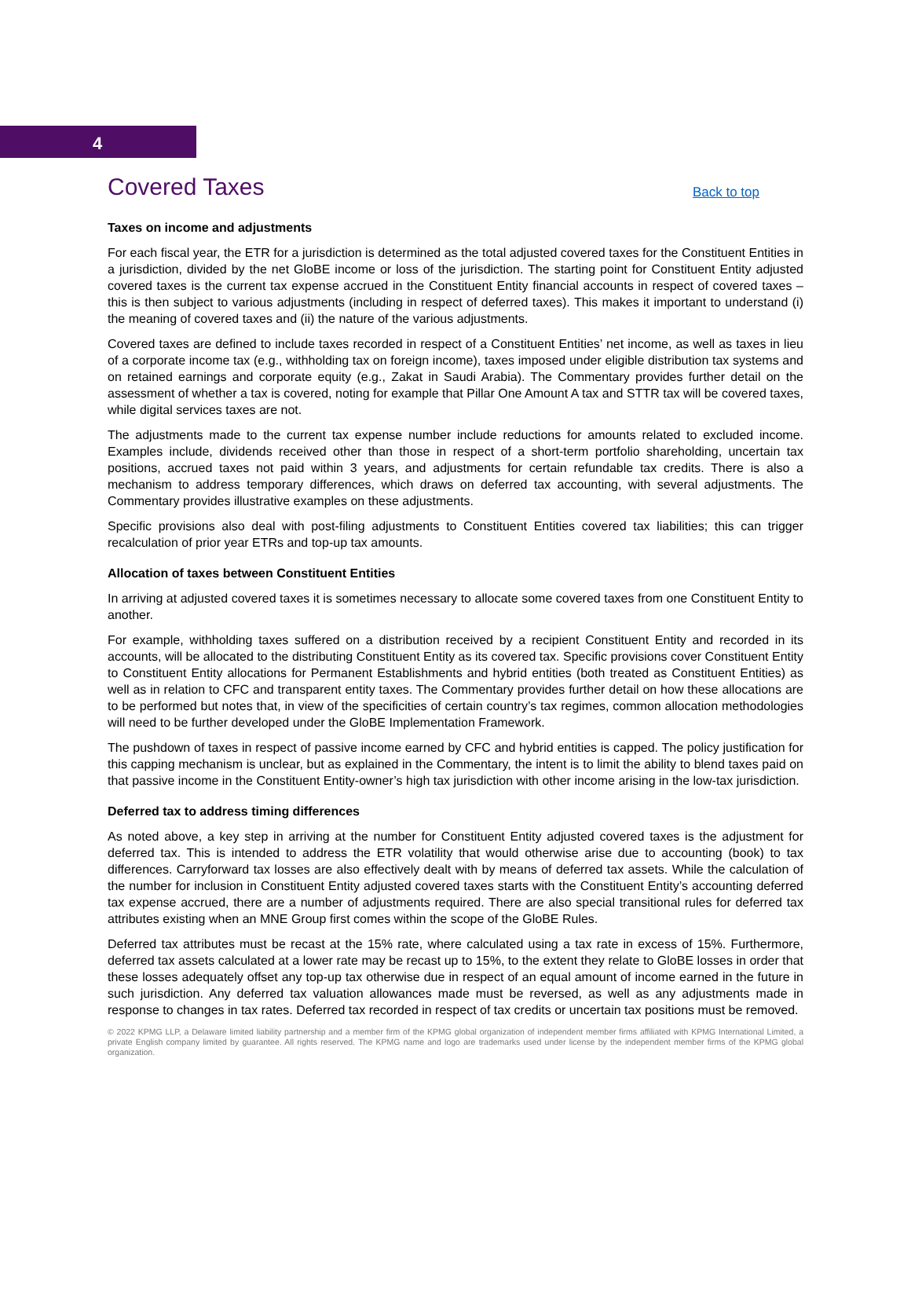4
Covered Taxes
Back to top
Taxes on income and adjustments
For each fiscal year, the ETR for a jurisdiction is determined as the total adjusted covered taxes for the Constituent Entities in a jurisdiction, divided by the net GloBE income or loss of the jurisdiction. The starting point for Constituent Entity adjusted covered taxes is the current tax expense accrued in the Constituent Entity financial accounts in respect of covered taxes – this is then subject to various adjustments (including in respect of deferred taxes). This makes it important to understand (i) the meaning of covered taxes and (ii) the nature of the various adjustments.
Covered taxes are defined to include taxes recorded in respect of a Constituent Entities’ net income, as well as taxes in lieu of a corporate income tax (e.g., withholding tax on foreign income), taxes imposed under eligible distribution tax systems and on retained earnings and corporate equity (e.g., Zakat in Saudi Arabia). The Commentary provides further detail on the assessment of whether a tax is covered, noting for example that Pillar One Amount A tax and STTR tax will be covered taxes, while digital services taxes are not.
The adjustments made to the current tax expense number include reductions for amounts related to excluded income. Examples include, dividends received other than those in respect of a short-term portfolio shareholding, uncertain tax positions, accrued taxes not paid within 3 years, and adjustments for certain refundable tax credits. There is also a mechanism to address temporary differences, which draws on deferred tax accounting, with several adjustments. The Commentary provides illustrative examples on these adjustments.
Specific provisions also deal with post-filing adjustments to Constituent Entities covered tax liabilities; this can trigger recalculation of prior year ETRs and top-up tax amounts.
Allocation of taxes between Constituent Entities
In arriving at adjusted covered taxes it is sometimes necessary to allocate some covered taxes from one Constituent Entity to another.
For example, withholding taxes suffered on a distribution received by a recipient Constituent Entity and recorded in its accounts, will be allocated to the distributing Constituent Entity as its covered tax. Specific provisions cover Constituent Entity to Constituent Entity allocations for Permanent Establishments and hybrid entities (both treated as Constituent Entities) as well as in relation to CFC and transparent entity taxes. The Commentary provides further detail on how these allocations are to be performed but notes that, in view of the specificities of certain country’s tax regimes, common allocation methodologies will need to be further developed under the GloBE Implementation Framework.
The pushdown of taxes in respect of passive income earned by CFC and hybrid entities is capped. The policy justification for this capping mechanism is unclear, but as explained in the Commentary, the intent is to limit the ability to blend taxes paid on that passive income in the Constituent Entity-owner’s high tax jurisdiction with other income arising in the low-tax jurisdiction.
Deferred tax to address timing differences
As noted above, a key step in arriving at the number for Constituent Entity adjusted covered taxes is the adjustment for deferred tax. This is intended to address the ETR volatility that would otherwise arise due to accounting (book) to tax differences. Carryforward tax losses are also effectively dealt with by means of deferred tax assets. While the calculation of the number for inclusion in Constituent Entity adjusted covered taxes starts with the Constituent Entity’s accounting deferred tax expense accrued, there are a number of adjustments required. There are also special transitional rules for deferred tax attributes existing when an MNE Group first comes within the scope of the GloBE Rules.
Deferred tax attributes must be recast at the 15% rate, where calculated using a tax rate in excess of 15%. Furthermore, deferred tax assets calculated at a lower rate may be recast up to 15%, to the extent they relate to GloBE losses in order that these losses adequately offset any top-up tax otherwise due in respect of an equal amount of income earned in the future in such jurisdiction. Any deferred tax valuation allowances made must be reversed, as well as any adjustments made in response to changes in tax rates. Deferred tax recorded in respect of tax credits or uncertain tax positions must be removed.
© 2022 KPMG LLP, a Delaware limited liability partnership and a member firm of the KPMG global organization of independent member firms affiliated with KPMG International Limited, a private English company limited by guarantee. All rights reserved. The KPMG name and logo are trademarks used under license by the independent member firms of the KPMG global organization.